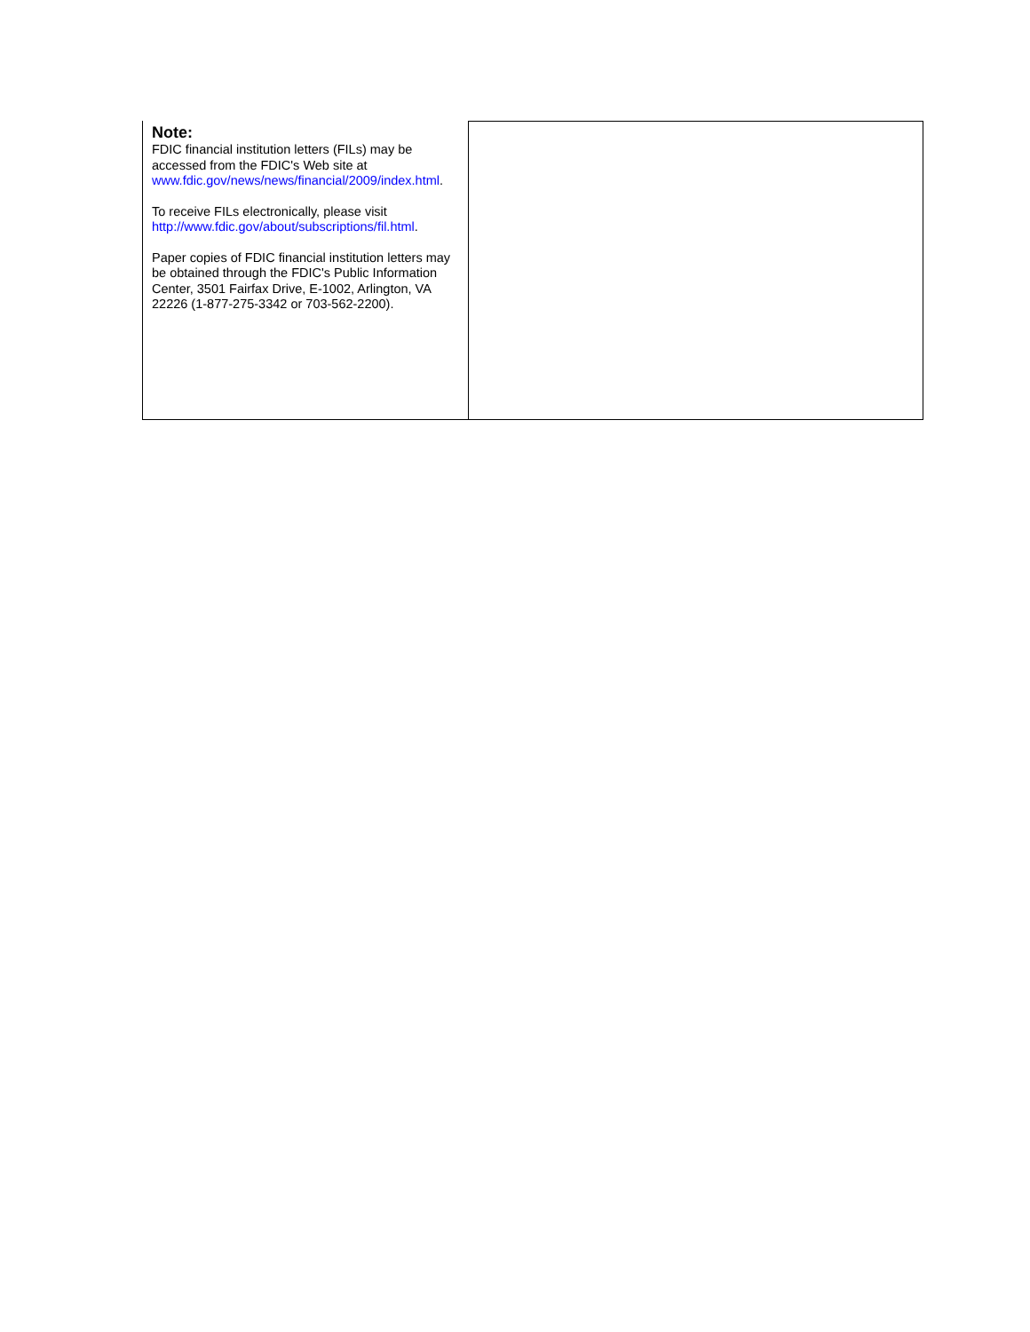Note:
FDIC financial institution letters (FILs) may be accessed from the FDIC's Web site at www.fdic.gov/news/news/financial/2009/index.html.
To receive FILs electronically, please visit http://www.fdic.gov/about/subscriptions/fil.html.
Paper copies of FDIC financial institution letters may be obtained through the FDIC's Public Information Center, 3501 Fairfax Drive, E-1002, Arlington, VA 22226 (1-877-275-3342 or 703-562-2200).